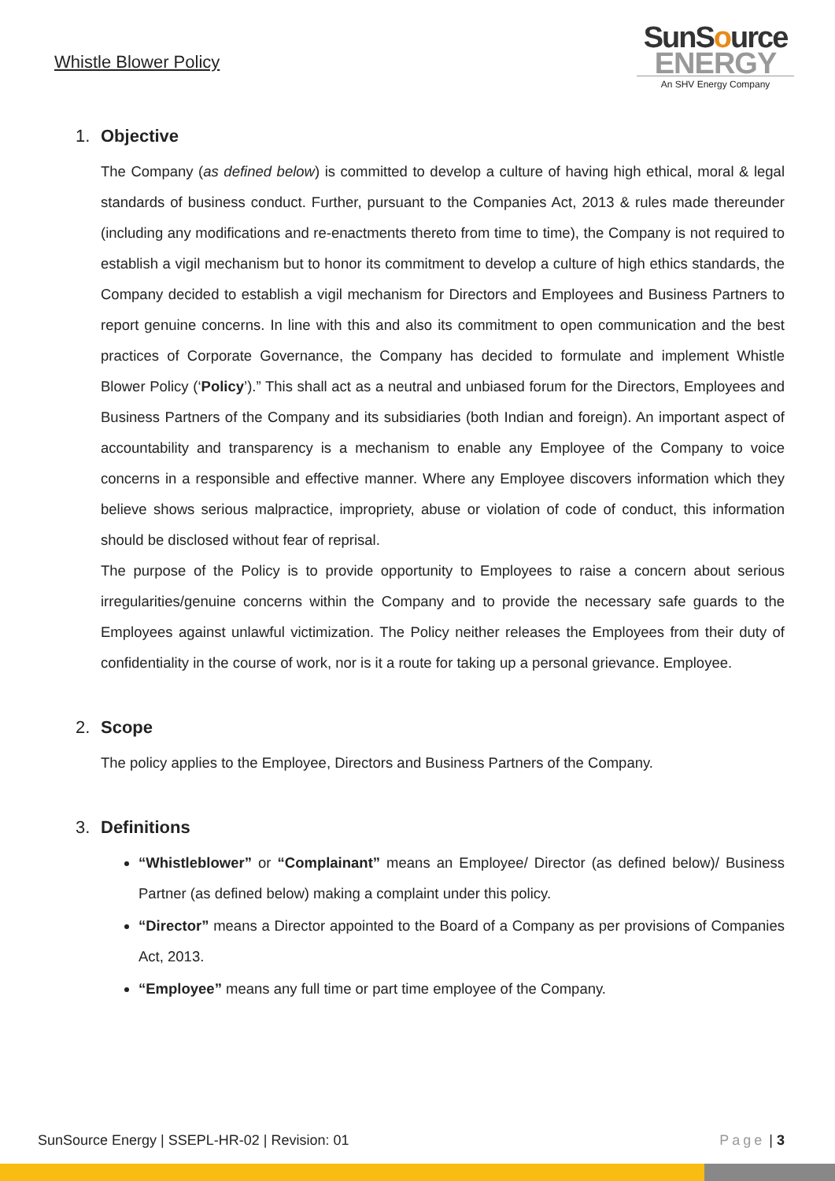Whistle Blower Policy
SunSource
ENERGY
An SHV Energy Company
1. Objective
The Company (as defined below) is committed to develop a culture of having high ethical, moral & legal standards of business conduct. Further, pursuant to the Companies Act, 2013 & rules made thereunder (including any modifications and re-enactments thereto from time to time), the Company is not required to establish a vigil mechanism but to honor its commitment to develop a culture of high ethics standards, the Company decided to establish a vigil mechanism for Directors and Employees and Business Partners to report genuine concerns. In line with this and also its commitment to open communication and the best practices of Corporate Governance, the Company has decided to formulate and implement Whistle Blower Policy (‘Policy’).” This shall act as a neutral and unbiased forum for the Directors, Employees and Business Partners of the Company and its subsidiaries (both Indian and foreign). An important aspect of accountability and transparency is a mechanism to enable any Employee of the Company to voice concerns in a responsible and effective manner. Where any Employee discovers information which they believe shows serious malpractice, impropriety, abuse or violation of code of conduct, this information should be disclosed without fear of reprisal.
The purpose of the Policy is to provide opportunity to Employees to raise a concern about serious irregularities/genuine concerns within the Company and to provide the necessary safe guards to the Employees against unlawful victimization. The Policy neither releases the Employees from their duty of confidentiality in the course of work, nor is it a route for taking up a personal grievance. Employee.
2. Scope
The policy applies to the Employee, Directors and Business Partners of the Company.
3. Definitions
“Whistleblower” or “Complainant” means an Employee/ Director (as defined below)/ Business Partner (as defined below) making a complaint under this policy.
“Director” means a Director appointed to the Board of a Company as per provisions of Companies Act, 2013.
“Employee” means any full time or part time employee of the Company.
SunSource Energy | SSEPL-HR-02 | Revision: 01 Page | 3